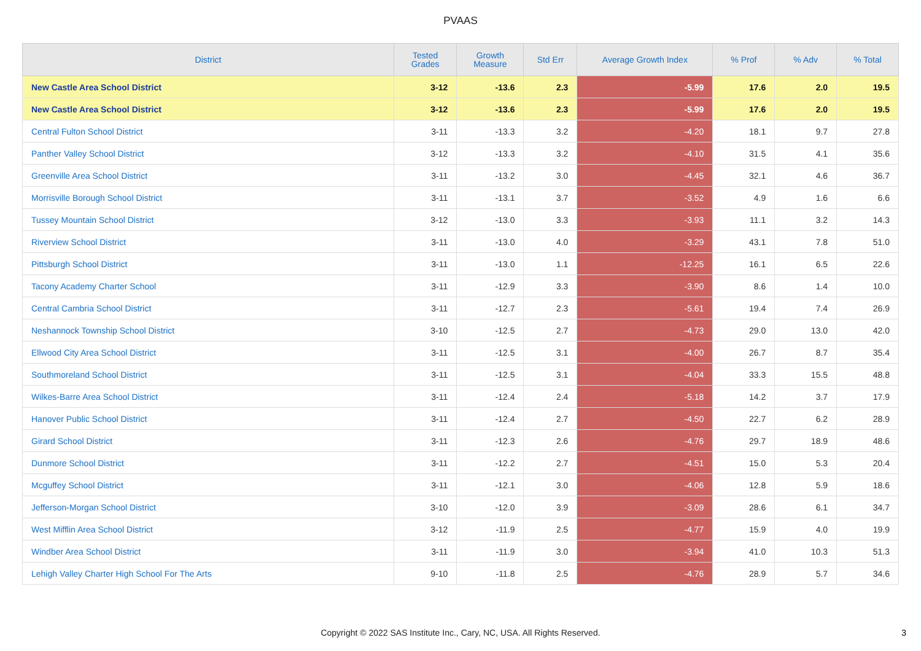PVAAS
| District | Tested Grades | Growth Measure | Std Err | Average Growth Index | % Prof | % Adv | % Total |
| --- | --- | --- | --- | --- | --- | --- | --- |
| New Castle Area School District | 3-12 | -13.6 | 2.3 | -5.99 | 17.6 | 2.0 | 19.5 |
| New Castle Area School District | 3-12 | -13.6 | 2.3 | -5.99 | 17.6 | 2.0 | 19.5 |
| Central Fulton School District | 3-11 | -13.3 | 3.2 | -4.20 | 18.1 | 9.7 | 27.8 |
| Panther Valley School District | 3-12 | -13.3 | 3.2 | -4.10 | 31.5 | 4.1 | 35.6 |
| Greenville Area School District | 3-11 | -13.2 | 3.0 | -4.45 | 32.1 | 4.6 | 36.7 |
| Morrisville Borough School District | 3-11 | -13.1 | 3.7 | -3.52 | 4.9 | 1.6 | 6.6 |
| Tussey Mountain School District | 3-12 | -13.0 | 3.3 | -3.93 | 11.1 | 3.2 | 14.3 |
| Riverview School District | 3-11 | -13.0 | 4.0 | -3.29 | 43.1 | 7.8 | 51.0 |
| Pittsburgh School District | 3-11 | -13.0 | 1.1 | -12.25 | 16.1 | 6.5 | 22.6 |
| Tacony Academy Charter School | 3-11 | -12.9 | 3.3 | -3.90 | 8.6 | 1.4 | 10.0 |
| Central Cambria School District | 3-11 | -12.7 | 2.3 | -5.61 | 19.4 | 7.4 | 26.9 |
| Neshannock Township School District | 3-10 | -12.5 | 2.7 | -4.73 | 29.0 | 13.0 | 42.0 |
| Ellwood City Area School District | 3-11 | -12.5 | 3.1 | -4.00 | 26.7 | 8.7 | 35.4 |
| Southmoreland School District | 3-11 | -12.5 | 3.1 | -4.04 | 33.3 | 15.5 | 48.8 |
| Wilkes-Barre Area School District | 3-11 | -12.4 | 2.4 | -5.18 | 14.2 | 3.7 | 17.9 |
| Hanover Public School District | 3-11 | -12.4 | 2.7 | -4.50 | 22.7 | 6.2 | 28.9 |
| Girard School District | 3-11 | -12.3 | 2.6 | -4.76 | 29.7 | 18.9 | 48.6 |
| Dunmore School District | 3-11 | -12.2 | 2.7 | -4.51 | 15.0 | 5.3 | 20.4 |
| Mcguffey School District | 3-11 | -12.1 | 3.0 | -4.06 | 12.8 | 5.9 | 18.6 |
| Jefferson-Morgan School District | 3-10 | -12.0 | 3.9 | -3.09 | 28.6 | 6.1 | 34.7 |
| West Mifflin Area School District | 3-12 | -11.9 | 2.5 | -4.77 | 15.9 | 4.0 | 19.9 |
| Windber Area School District | 3-11 | -11.9 | 3.0 | -3.94 | 41.0 | 10.3 | 51.3 |
| Lehigh Valley Charter High School For The Arts | 9-10 | -11.8 | 2.5 | -4.76 | 28.9 | 5.7 | 34.6 |
Copyright © 2022 SAS Institute Inc., Cary, NC, USA. All Rights Reserved.
3